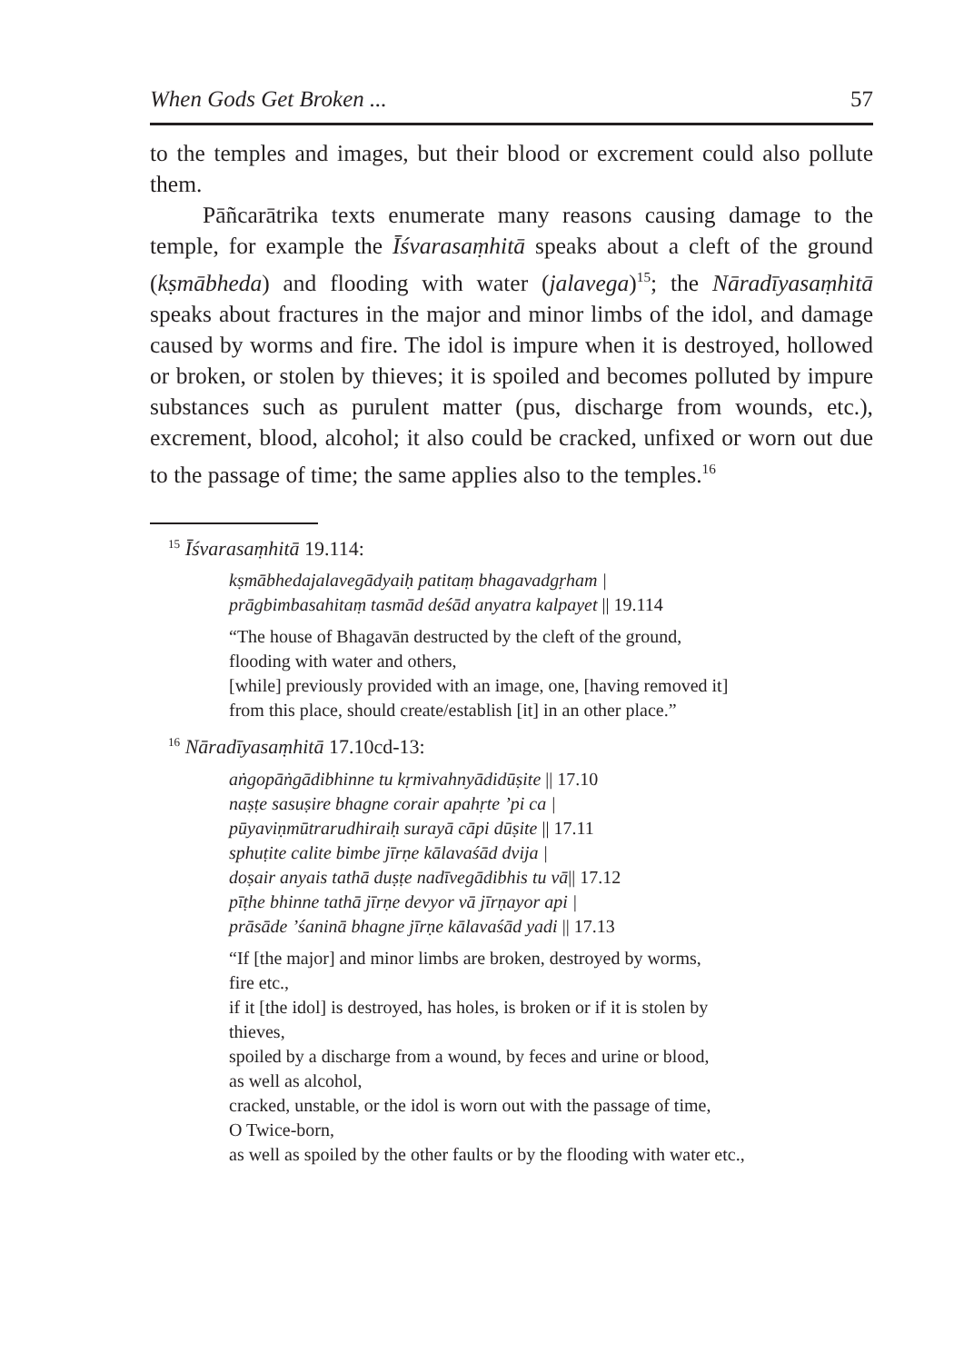When Gods Get Broken ... 57
to the temples and images, but their blood or excrement could also pollute them.
Pāñcarātrika texts enumerate many reasons causing damage to the temple, for example the Īśvarasaṃhitā speaks about a cleft of the ground (kṣmābheda) and flooding with water (jalavega)<sup>15</sup>; the Nāradīyasaṃhitā speaks about fractures in the major and minor limbs of the idol, and damage caused by worms and fire. The idol is impure when it is destroyed, hollowed or broken, or stolen by thieves; it is spoiled and becomes polluted by impure substances such as purulent matter (pus, discharge from wounds, etc.), excrement, blood, alcohol; it also could be cracked, unfixed or worn out due to the passage of time; the same applies also to the temples.<sup>16</sup>
<sup>15</sup> Īśvarasaṃhitā 19.114:
kṣmābhedajalavegādyaiḥ patitaṃ bhagavadgṛham |
prāgbimbasahitaṃ tasmād deśād anyatra kalpayet || 19.114
“The house of Bhagavān destructed by the cleft of the ground,
flooding with water and others,
[while] previously provided with an image, one, [having removed it]
from this place, should create/establish [it] in an other place.”
<sup>16</sup> Nāradīyasaṃhitā 17.10cd-13:
aṅgopāṅgādibhinne tu kṛmivahnyādidūṣite || 17.10
naṣṭe sasuṣire bhagne corair apahṛte ’pi ca |
pūyaviṇmūtrarudhiraiḥ surayā cāpi dūṣite || 17.11
sphuṭite calite bimbe jīrṇe kālavaśād dvija |
doṣair anyais tathā duṣṭe nadīvegādibhis tu vā|| 17.12
pīṭhe bhinne tathā jīrṇe devyor vā jīrṇayor api |
prāsāde ’śaninā bhagne jīrṇe kālavaśād yadi || 17.13
“If [the major] and minor limbs are broken, destroyed by worms,
fire etc.,
if it [the idol] is destroyed, has holes, is broken or if it is stolen by
thieves,
spoiled by a discharge from a wound, by feces and urine or blood,
as well as alcohol,
cracked, unstable, or the idol is worn out with the passage of time,
O Twice-born,
as well as spoiled by the other faults or by the flooding with water etc.,